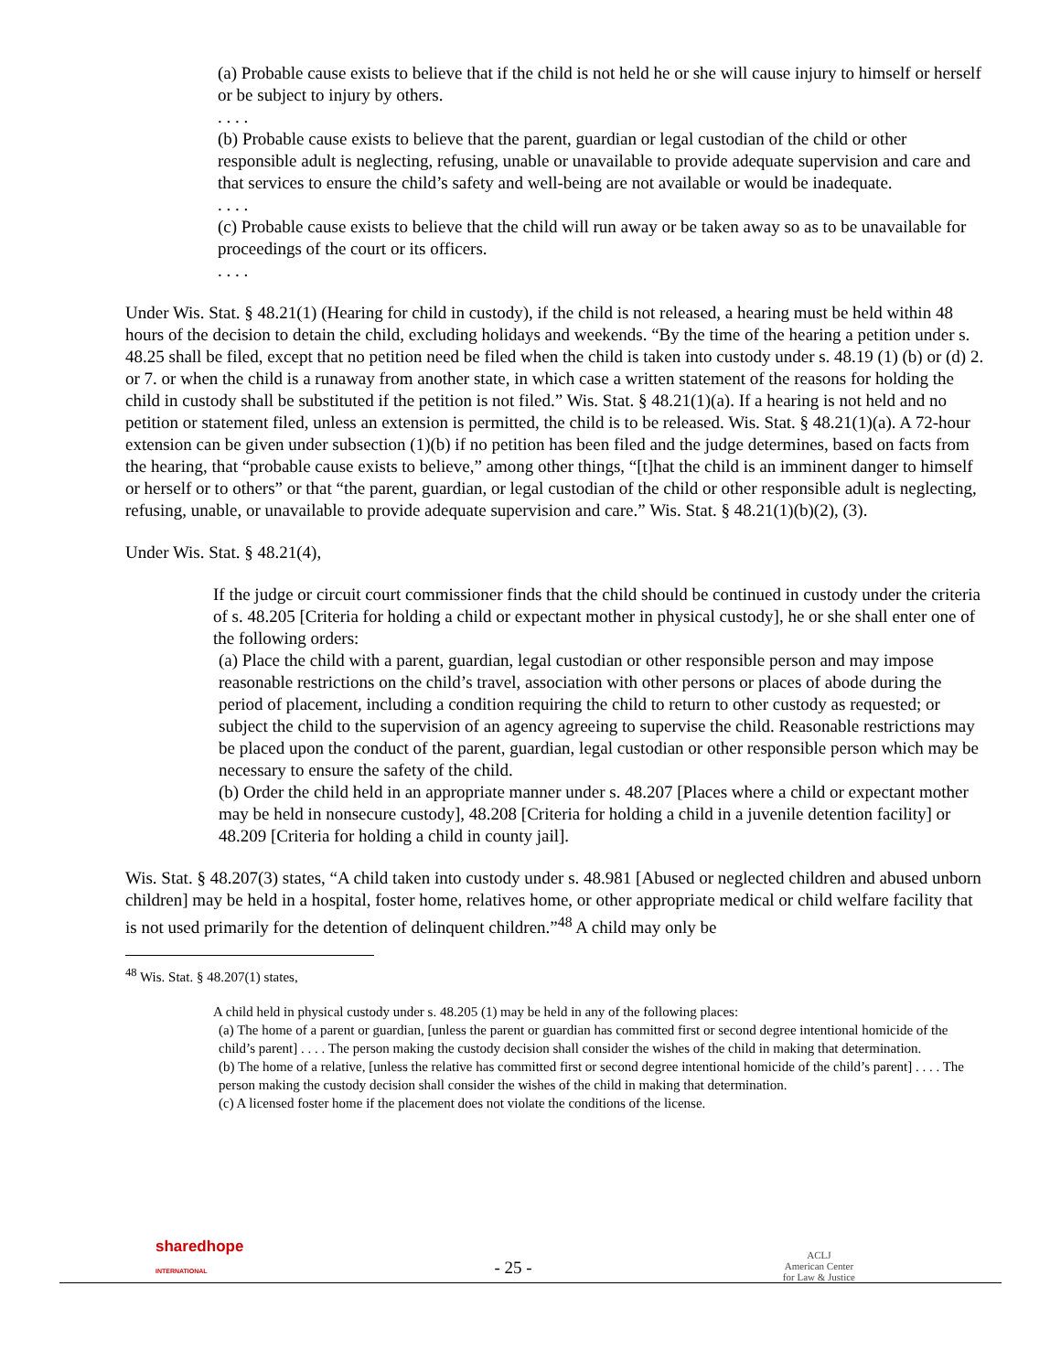(a) Probable cause exists to believe that if the child is not held he or she will cause injury to himself or herself or be subject to injury by others.
. . . .
(b) Probable cause exists to believe that the parent, guardian or legal custodian of the child or other responsible adult is neglecting, refusing, unable or unavailable to provide adequate supervision and care and that services to ensure the child’s safety and well-being are not available or would be inadequate.
. . . .
(c) Probable cause exists to believe that the child will run away or be taken away so as to be unavailable for proceedings of the court or its officers.
. . . .
Under Wis. Stat. § 48.21(1) (Hearing for child in custody), if the child is not released, a hearing must be held within 48 hours of the decision to detain the child, excluding holidays and weekends. “By the time of the hearing a petition under s. 48.25 shall be filed, except that no petition need be filed when the child is taken into custody under s. 48.19 (1) (b) or (d) 2. or 7. or when the child is a runaway from another state, in which case a written statement of the reasons for holding the child in custody shall be substituted if the petition is not filed.” Wis. Stat. § 48.21(1)(a). If a hearing is not held and no petition or statement filed, unless an extension is permitted, the child is to be released. Wis. Stat. § 48.21(1)(a). A 72-hour extension can be given under subsection (1)(b) if no petition has been filed and the judge determines, based on facts from the hearing, that “probable cause exists to believe,” among other things, “[t]hat the child is an imminent danger to himself or herself or to others” or that “the parent, guardian, or legal custodian of the child or other responsible adult is neglecting, refusing, unable, or unavailable to provide adequate supervision and care.” Wis. Stat. § 48.21(1)(b)(2), (3).
Under Wis. Stat. § 48.21(4),
If the judge or circuit court commissioner finds that the child should be continued in custody under the criteria of s. 48.205 [Criteria for holding a child or expectant mother in physical custody], he or she shall enter one of the following orders:
(a) Place the child with a parent, guardian, legal custodian or other responsible person and may impose reasonable restrictions on the child’s travel, association with other persons or places of abode during the period of placement, including a condition requiring the child to return to other custody as requested; or subject the child to the supervision of an agency agreeing to supervise the child. Reasonable restrictions may be placed upon the conduct of the parent, guardian, legal custodian or other responsible person which may be necessary to ensure the safety of the child.
(b) Order the child held in an appropriate manner under s. 48.207 [Places where a child or expectant mother may be held in nonsecure custody], 48.208 [Criteria for holding a child in a juvenile detention facility] or 48.209 [Criteria for holding a child in county jail].
Wis. Stat. § 48.207(3) states, “A child taken into custody under s. 48.981 [Abused or neglected children and abused unborn children] may be held in a hospital, foster home, relatives home, or other appropriate medical or child welfare facility that is not used primarily for the detention of delinquent children.”<sup>48</sup> A child may only be
<sup>48</sup> Wis. Stat. § 48.207(1) states,
A child held in physical custody under s. 48.205 (1) may be held in any of the following places:
(a) The home of a parent or guardian, [unless the parent or guardian has committed first or second degree intentional homicide of the child’s parent] . . . . The person making the custody decision shall consider the wishes of the child in making that determination.
(b) The home of a relative, [unless the relative has committed first or second degree intentional homicide of the child’s parent] . . . . The person making the custody decision shall consider the wishes of the child in making that determination.
(c) A licensed foster home if the placement does not violate the conditions of the license.
sharedhope
INTERNATIONAL
- 25 -
ACLJ
American Center
for Law & Justice